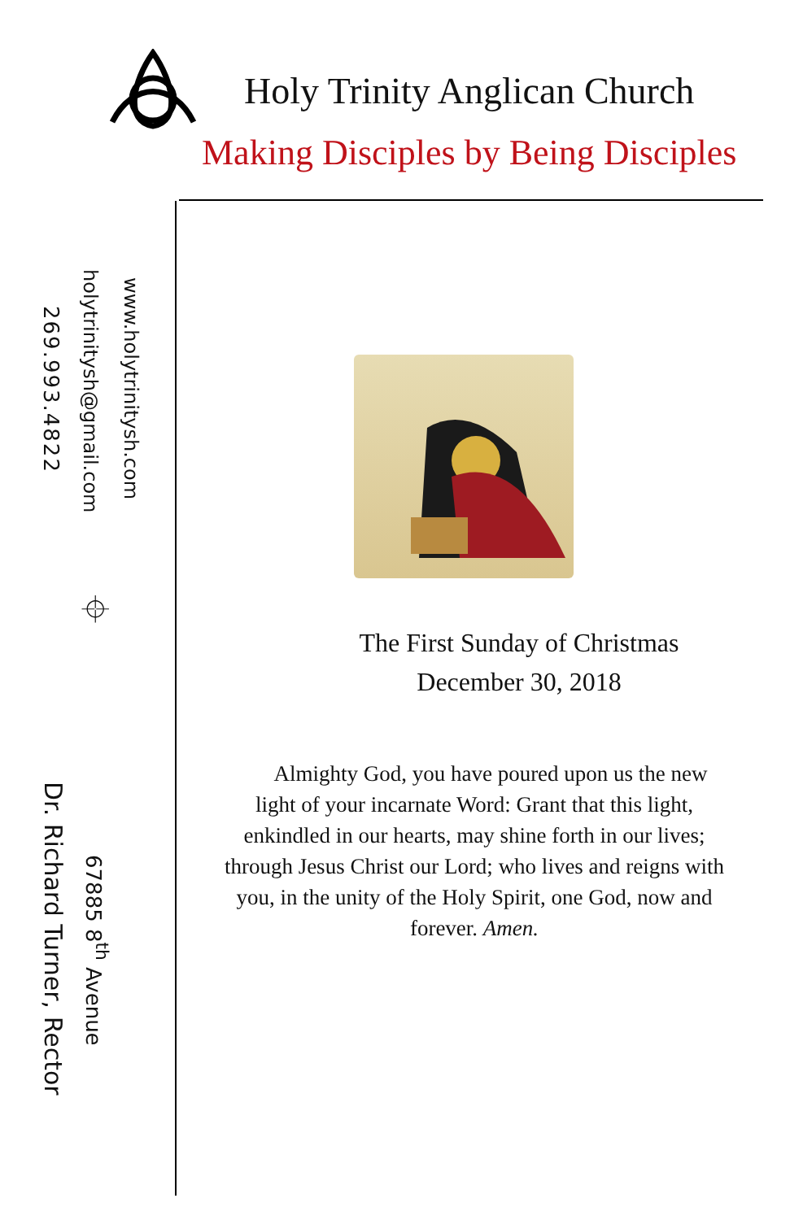Holy Trinity Anglican Church
Making Disciples by Being Disciples
269.993.4822
holytrinitysh@gmail.com
www.holytrinitysh.com
⌖
Dr. Richard Turner, Rector
67885 8<sup>th</sup> Avenue
The First Sunday of Christmas
December 30, 2018
Almighty God, you have poured upon us the new light of your incarnate Word: Grant that this light, enkindled in our hearts, may shine forth in our lives; through Jesus Christ our Lord; who lives and reigns with you, in the unity of the Holy Spirit, one God, now and forever. Amen.